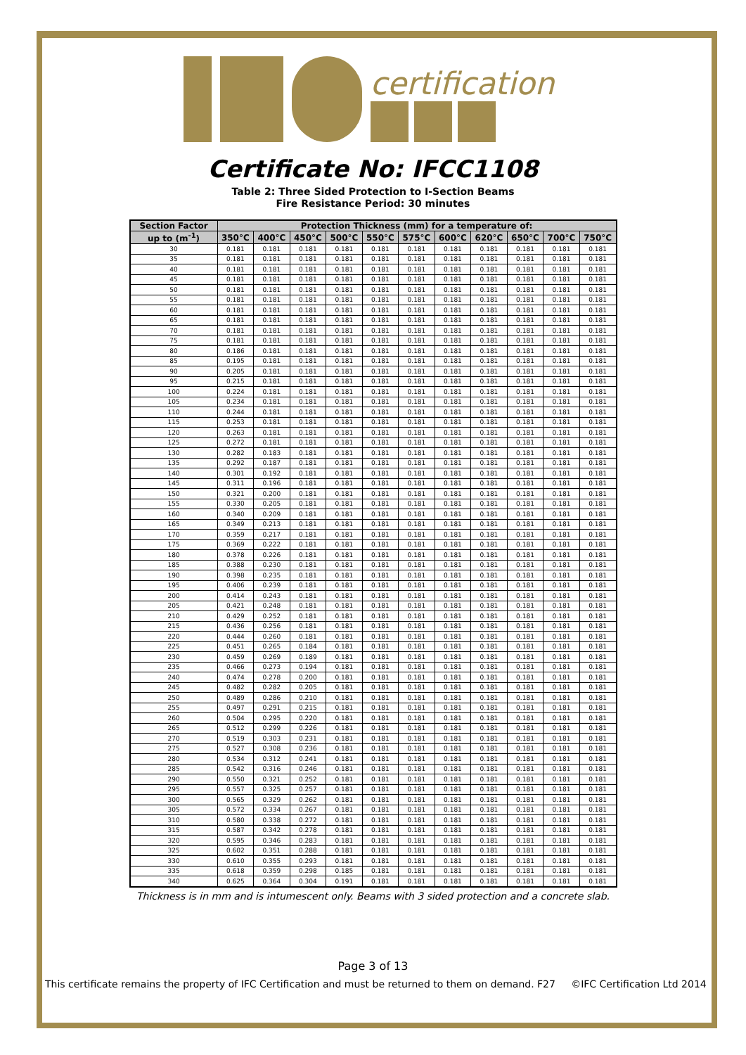certification
Certificate No: IFCC1108
Table 2: Three Sided Protection to I-Section Beams
Fire Resistance Period: 30 minutes
| Section Factor | Protection Thickness (mm) for a temperature of: | | | | | | | | | | |
| --- | --- | --- | --- | --- | --- | --- | --- | --- | --- | --- | --- |
| up to (m<sup>-1</sup>) | 350°C | 400°C | 450°C | 500°C | 550°C | 575°C | 600°C | 620°C | 650°C | 700°C | 750°C |
| 30 | 0.181 | 0.181 | 0.181 | 0.181 | 0.181 | 0.181 | 0.181 | 0.181 | 0.181 | 0.181 | 0.181 |
| 35 | 0.181 | 0.181 | 0.181 | 0.181 | 0.181 | 0.181 | 0.181 | 0.181 | 0.181 | 0.181 | 0.181 |
| 40 | 0.181 | 0.181 | 0.181 | 0.181 | 0.181 | 0.181 | 0.181 | 0.181 | 0.181 | 0.181 | 0.181 |
| 45 | 0.181 | 0.181 | 0.181 | 0.181 | 0.181 | 0.181 | 0.181 | 0.181 | 0.181 | 0.181 | 0.181 |
| 50 | 0.181 | 0.181 | 0.181 | 0.181 | 0.181 | 0.181 | 0.181 | 0.181 | 0.181 | 0.181 | 0.181 |
| 55 | 0.181 | 0.181 | 0.181 | 0.181 | 0.181 | 0.181 | 0.181 | 0.181 | 0.181 | 0.181 | 0.181 |
| 60 | 0.181 | 0.181 | 0.181 | 0.181 | 0.181 | 0.181 | 0.181 | 0.181 | 0.181 | 0.181 | 0.181 |
| 65 | 0.181 | 0.181 | 0.181 | 0.181 | 0.181 | 0.181 | 0.181 | 0.181 | 0.181 | 0.181 | 0.181 |
| 70 | 0.181 | 0.181 | 0.181 | 0.181 | 0.181 | 0.181 | 0.181 | 0.181 | 0.181 | 0.181 | 0.181 |
| 75 | 0.181 | 0.181 | 0.181 | 0.181 | 0.181 | 0.181 | 0.181 | 0.181 | 0.181 | 0.181 | 0.181 |
| 80 | 0.186 | 0.181 | 0.181 | 0.181 | 0.181 | 0.181 | 0.181 | 0.181 | 0.181 | 0.181 | 0.181 |
| 85 | 0.195 | 0.181 | 0.181 | 0.181 | 0.181 | 0.181 | 0.181 | 0.181 | 0.181 | 0.181 | 0.181 |
| 90 | 0.205 | 0.181 | 0.181 | 0.181 | 0.181 | 0.181 | 0.181 | 0.181 | 0.181 | 0.181 | 0.181 |
| 95 | 0.215 | 0.181 | 0.181 | 0.181 | 0.181 | 0.181 | 0.181 | 0.181 | 0.181 | 0.181 | 0.181 |
| 100 | 0.224 | 0.181 | 0.181 | 0.181 | 0.181 | 0.181 | 0.181 | 0.181 | 0.181 | 0.181 | 0.181 |
| 105 | 0.234 | 0.181 | 0.181 | 0.181 | 0.181 | 0.181 | 0.181 | 0.181 | 0.181 | 0.181 | 0.181 |
| 110 | 0.244 | 0.181 | 0.181 | 0.181 | 0.181 | 0.181 | 0.181 | 0.181 | 0.181 | 0.181 | 0.181 |
| 115 | 0.253 | 0.181 | 0.181 | 0.181 | 0.181 | 0.181 | 0.181 | 0.181 | 0.181 | 0.181 | 0.181 |
| 120 | 0.263 | 0.181 | 0.181 | 0.181 | 0.181 | 0.181 | 0.181 | 0.181 | 0.181 | 0.181 | 0.181 |
| 125 | 0.272 | 0.181 | 0.181 | 0.181 | 0.181 | 0.181 | 0.181 | 0.181 | 0.181 | 0.181 | 0.181 |
| 130 | 0.282 | 0.183 | 0.181 | 0.181 | 0.181 | 0.181 | 0.181 | 0.181 | 0.181 | 0.181 | 0.181 |
| 135 | 0.292 | 0.187 | 0.181 | 0.181 | 0.181 | 0.181 | 0.181 | 0.181 | 0.181 | 0.181 | 0.181 |
| 140 | 0.301 | 0.192 | 0.181 | 0.181 | 0.181 | 0.181 | 0.181 | 0.181 | 0.181 | 0.181 | 0.181 |
| 145 | 0.311 | 0.196 | 0.181 | 0.181 | 0.181 | 0.181 | 0.181 | 0.181 | 0.181 | 0.181 | 0.181 |
| 150 | 0.321 | 0.200 | 0.181 | 0.181 | 0.181 | 0.181 | 0.181 | 0.181 | 0.181 | 0.181 | 0.181 |
| 155 | 0.330 | 0.205 | 0.181 | 0.181 | 0.181 | 0.181 | 0.181 | 0.181 | 0.181 | 0.181 | 0.181 |
| 160 | 0.340 | 0.209 | 0.181 | 0.181 | 0.181 | 0.181 | 0.181 | 0.181 | 0.181 | 0.181 | 0.181 |
| 165 | 0.349 | 0.213 | 0.181 | 0.181 | 0.181 | 0.181 | 0.181 | 0.181 | 0.181 | 0.181 | 0.181 |
| 170 | 0.359 | 0.217 | 0.181 | 0.181 | 0.181 | 0.181 | 0.181 | 0.181 | 0.181 | 0.181 | 0.181 |
| 175 | 0.369 | 0.222 | 0.181 | 0.181 | 0.181 | 0.181 | 0.181 | 0.181 | 0.181 | 0.181 | 0.181 |
| 180 | 0.378 | 0.226 | 0.181 | 0.181 | 0.181 | 0.181 | 0.181 | 0.181 | 0.181 | 0.181 | 0.181 |
| 185 | 0.388 | 0.230 | 0.181 | 0.181 | 0.181 | 0.181 | 0.181 | 0.181 | 0.181 | 0.181 | 0.181 |
| 190 | 0.398 | 0.235 | 0.181 | 0.181 | 0.181 | 0.181 | 0.181 | 0.181 | 0.181 | 0.181 | 0.181 |
| 195 | 0.406 | 0.239 | 0.181 | 0.181 | 0.181 | 0.181 | 0.181 | 0.181 | 0.181 | 0.181 | 0.181 |
| 200 | 0.414 | 0.243 | 0.181 | 0.181 | 0.181 | 0.181 | 0.181 | 0.181 | 0.181 | 0.181 | 0.181 |
| 205 | 0.421 | 0.248 | 0.181 | 0.181 | 0.181 | 0.181 | 0.181 | 0.181 | 0.181 | 0.181 | 0.181 |
| 210 | 0.429 | 0.252 | 0.181 | 0.181 | 0.181 | 0.181 | 0.181 | 0.181 | 0.181 | 0.181 | 0.181 |
| 215 | 0.436 | 0.256 | 0.181 | 0.181 | 0.181 | 0.181 | 0.181 | 0.181 | 0.181 | 0.181 | 0.181 |
| 220 | 0.444 | 0.260 | 0.181 | 0.181 | 0.181 | 0.181 | 0.181 | 0.181 | 0.181 | 0.181 | 0.181 |
| 225 | 0.451 | 0.265 | 0.184 | 0.181 | 0.181 | 0.181 | 0.181 | 0.181 | 0.181 | 0.181 | 0.181 |
| 230 | 0.459 | 0.269 | 0.189 | 0.181 | 0.181 | 0.181 | 0.181 | 0.181 | 0.181 | 0.181 | 0.181 |
| 235 | 0.466 | 0.273 | 0.194 | 0.181 | 0.181 | 0.181 | 0.181 | 0.181 | 0.181 | 0.181 | 0.181 |
| 240 | 0.474 | 0.278 | 0.200 | 0.181 | 0.181 | 0.181 | 0.181 | 0.181 | 0.181 | 0.181 | 0.181 |
| 245 | 0.482 | 0.282 | 0.205 | 0.181 | 0.181 | 0.181 | 0.181 | 0.181 | 0.181 | 0.181 | 0.181 |
| 250 | 0.489 | 0.286 | 0.210 | 0.181 | 0.181 | 0.181 | 0.181 | 0.181 | 0.181 | 0.181 | 0.181 |
| 255 | 0.497 | 0.291 | 0.215 | 0.181 | 0.181 | 0.181 | 0.181 | 0.181 | 0.181 | 0.181 | 0.181 |
| 260 | 0.504 | 0.295 | 0.220 | 0.181 | 0.181 | 0.181 | 0.181 | 0.181 | 0.181 | 0.181 | 0.181 |
| 265 | 0.512 | 0.299 | 0.226 | 0.181 | 0.181 | 0.181 | 0.181 | 0.181 | 0.181 | 0.181 | 0.181 |
| 270 | 0.519 | 0.303 | 0.231 | 0.181 | 0.181 | 0.181 | 0.181 | 0.181 | 0.181 | 0.181 | 0.181 |
| 275 | 0.527 | 0.308 | 0.236 | 0.181 | 0.181 | 0.181 | 0.181 | 0.181 | 0.181 | 0.181 | 0.181 |
| 280 | 0.534 | 0.312 | 0.241 | 0.181 | 0.181 | 0.181 | 0.181 | 0.181 | 0.181 | 0.181 | 0.181 |
| 285 | 0.542 | 0.316 | 0.246 | 0.181 | 0.181 | 0.181 | 0.181 | 0.181 | 0.181 | 0.181 | 0.181 |
| 290 | 0.550 | 0.321 | 0.252 | 0.181 | 0.181 | 0.181 | 0.181 | 0.181 | 0.181 | 0.181 | 0.181 |
| 295 | 0.557 | 0.325 | 0.257 | 0.181 | 0.181 | 0.181 | 0.181 | 0.181 | 0.181 | 0.181 | 0.181 |
| 300 | 0.565 | 0.329 | 0.262 | 0.181 | 0.181 | 0.181 | 0.181 | 0.181 | 0.181 | 0.181 | 0.181 |
| 305 | 0.572 | 0.334 | 0.267 | 0.181 | 0.181 | 0.181 | 0.181 | 0.181 | 0.181 | 0.181 | 0.181 |
| 310 | 0.580 | 0.338 | 0.272 | 0.181 | 0.181 | 0.181 | 0.181 | 0.181 | 0.181 | 0.181 | 0.181 |
| 315 | 0.587 | 0.342 | 0.278 | 0.181 | 0.181 | 0.181 | 0.181 | 0.181 | 0.181 | 0.181 | 0.181 |
| 320 | 0.595 | 0.346 | 0.283 | 0.181 | 0.181 | 0.181 | 0.181 | 0.181 | 0.181 | 0.181 | 0.181 |
| 325 | 0.602 | 0.351 | 0.288 | 0.181 | 0.181 | 0.181 | 0.181 | 0.181 | 0.181 | 0.181 | 0.181 |
| 330 | 0.610 | 0.355 | 0.293 | 0.181 | 0.181 | 0.181 | 0.181 | 0.181 | 0.181 | 0.181 | 0.181 |
| 335 | 0.618 | 0.359 | 0.298 | 0.185 | 0.181 | 0.181 | 0.181 | 0.181 | 0.181 | 0.181 | 0.181 |
| 340 | 0.625 | 0.364 | 0.304 | 0.191 | 0.181 | 0.181 | 0.181 | 0.181 | 0.181 | 0.181 | 0.181 |
Thickness is in mm and is intumescent only. Beams with 3 sided protection and a concrete slab.
Page 3 of 13
This certificate remains the property of IFC Certification and must be returned to them on demand. F27 ©IFC Certification Ltd 2014